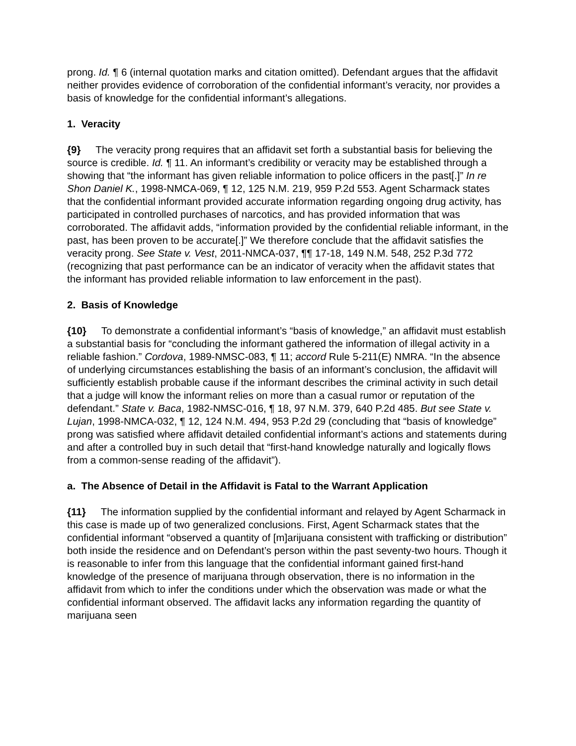prong. Id. ¶ 6 (internal quotation marks and citation omitted). Defendant argues that the affidavit neither provides evidence of corroboration of the confidential informant’s veracity, nor provides a basis of knowledge for the confidential informant’s allegations.
1. Veracity
{9} The veracity prong requires that an affidavit set forth a substantial basis for believing the source is credible. Id. ¶ 11. An informant’s credibility or veracity may be established through a showing that “the informant has given reliable information to police officers in the past[.]” In re Shon Daniel K., 1998-NMCA-069, ¶ 12, 125 N.M. 219, 959 P.2d 553. Agent Scharmack states that the confidential informant provided accurate information regarding ongoing drug activity, has participated in controlled purchases of narcotics, and has provided information that was corroborated. The affidavit adds, “information provided by the confidential reliable informant, in the past, has been proven to be accurate[.]” We therefore conclude that the affidavit satisfies the veracity prong. See State v. Vest, 2011-NMCA-037, ¶¶ 17-18, 149 N.M. 548, 252 P.3d 772 (recognizing that past performance can be an indicator of veracity when the affidavit states that the informant has provided reliable information to law enforcement in the past).
2. Basis of Knowledge
{10} To demonstrate a confidential informant’s “basis of knowledge,” an affidavit must establish a substantial basis for “concluding the informant gathered the information of illegal activity in a reliable fashion.” Cordova, 1989-NMSC-083, ¶ 11; accord Rule 5-211(E) NMRA. “In the absence of underlying circumstances establishing the basis of an informant’s conclusion, the affidavit will sufficiently establish probable cause if the informant describes the criminal activity in such detail that a judge will know the informant relies on more than a casual rumor or reputation of the defendant.” State v. Baca, 1982-NMSC-016, ¶ 18, 97 N.M. 379, 640 P.2d 485. But see State v. Lujan, 1998-NMCA-032, ¶ 12, 124 N.M. 494, 953 P.2d 29 (concluding that “basis of knowledge” prong was satisfied where affidavit detailed confidential informant’s actions and statements during and after a controlled buy in such detail that “first-hand knowledge naturally and logically flows from a common-sense reading of the affidavit”).
a. The Absence of Detail in the Affidavit is Fatal to the Warrant Application
{11} The information supplied by the confidential informant and relayed by Agent Scharmack in this case is made up of two generalized conclusions. First, Agent Scharmack states that the confidential informant “observed a quantity of [m]arijuana consistent with trafficking or distribution” both inside the residence and on Defendant’s person within the past seventy-two hours. Though it is reasonable to infer from this language that the confidential informant gained first-hand knowledge of the presence of marijuana through observation, there is no information in the affidavit from which to infer the conditions under which the observation was made or what the confidential informant observed. The affidavit lacks any information regarding the quantity of marijuana seen